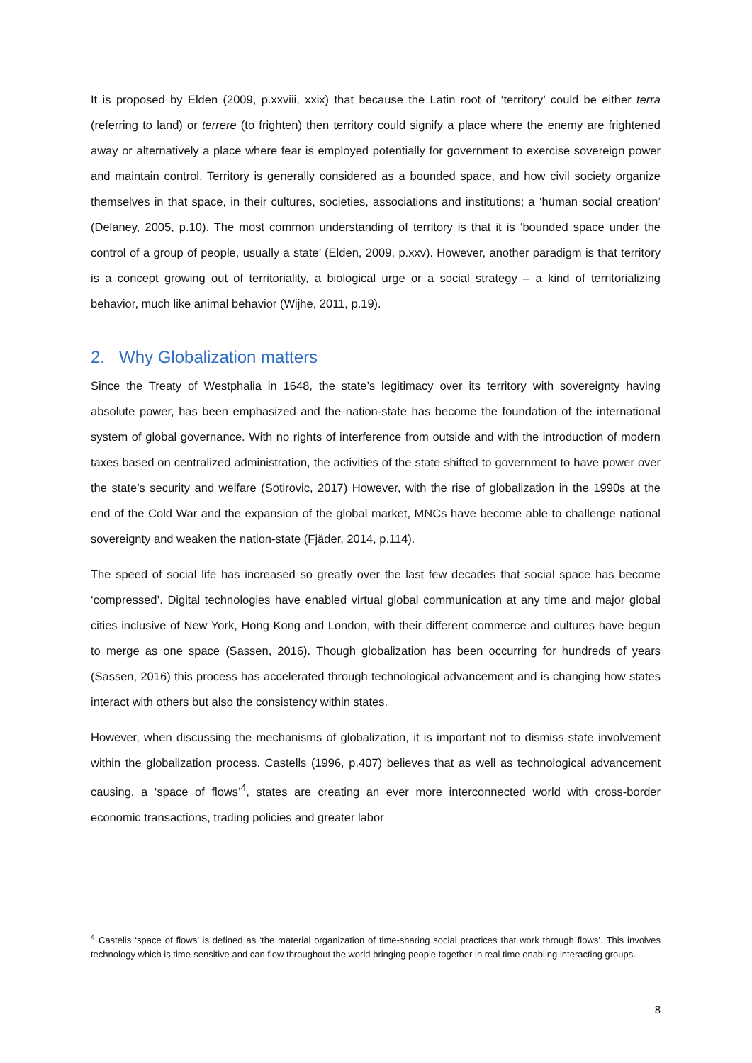It is proposed by Elden (2009, p.xxviii, xxix) that because the Latin root of ‘territory’ could be either terra (referring to land) or terrere (to frighten) then territory could signify a place where the enemy are frightened away or alternatively a place where fear is employed potentially for government to exercise sovereign power and maintain control. Territory is generally considered as a bounded space, and how civil society organize themselves in that space, in their cultures, societies, associations and institutions; a ‘human social creation’ (Delaney, 2005, p.10). The most common understanding of territory is that it is ‘bounded space under the control of a group of people, usually a state’ (Elden, 2009, p.xxv). However, another paradigm is that territory is a concept growing out of territoriality, a biological urge or a social strategy – a kind of territorializing behavior, much like animal behavior (Wijhe, 2011, p.19).
2. Why Globalization matters
Since the Treaty of Westphalia in 1648, the state’s legitimacy over its territory with sovereignty having absolute power, has been emphasized and the nation-state has become the foundation of the international system of global governance. With no rights of interference from outside and with the introduction of modern taxes based on centralized administration, the activities of the state shifted to government to have power over the state’s security and welfare (Sotirovic, 2017) However, with the rise of globalization in the 1990s at the end of the Cold War and the expansion of the global market, MNCs have become able to challenge national sovereignty and weaken the nation-state (Fjäder, 2014, p.114).
The speed of social life has increased so greatly over the last few decades that social space has become ‘compressed’. Digital technologies have enabled virtual global communication at any time and major global cities inclusive of New York, Hong Kong and London, with their different commerce and cultures have begun to merge as one space (Sassen, 2016). Though globalization has been occurring for hundreds of years (Sassen, 2016) this process has accelerated through technological advancement and is changing how states interact with others but also the consistency within states.
However, when discussing the mechanisms of globalization, it is important not to dismiss state involvement within the globalization process. Castells (1996, p.407) believes that as well as technological advancement causing, a ‘space of flows’<sup>4</sup>, states are creating an ever more interconnected world with cross-border economic transactions, trading policies and greater labor
<sup>4</sup> Castells ‘space of flows’ is defined as ‘the material organization of time-sharing social practices that work through flows’. This involves technology which is time-sensitive and can flow throughout the world bringing people together in real time enabling interacting groups.
8